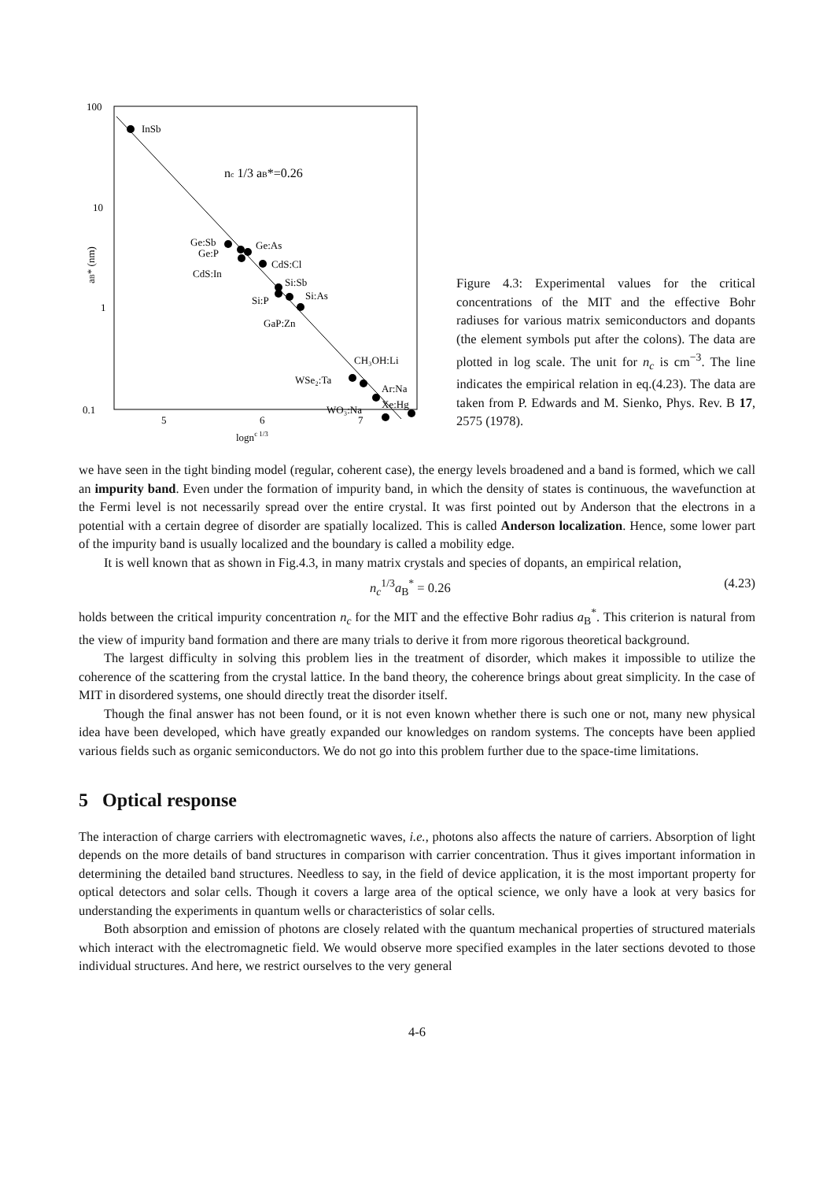100
10
1
0.1
5
6
7
lognc 1/3
aB* (nm)
nc 1/3 aB*=0.26
InSb
Ge:Sb
Ge:P
Ge:As
CdS:Cl
CdS:In
Si:Sb
Si:As
Si:P
GaP:Zn
CH₃OH:Li
WSe₂:Ta
Ar:Na
Xe:Hg
WO₃:Na
Figure 4.3: Experimental values for the critical concentrations of the MIT and the effective Bohr radiuses for various matrix semiconductors and dopants (the element symbols put after the colons). The data are plotted in log scale. The unit for n<sub>c</sub> is cm<sup>−3</sup>. The line indicates the empirical relation in eq.(4.23). The data are taken from P. Edwards and M. Sienko, Phys. Rev. B 17, 2575 (1978).
we have seen in the tight binding model (regular, coherent case), the energy levels broadened and a band is formed, which we call an impurity band. Even under the formation of impurity band, in which the density of states is continuous, the wavefunction at the Fermi level is not necessarily spread over the entire crystal. It was first pointed out by Anderson that the electrons in a potential with a certain degree of disorder are spatially localized. This is called Anderson localization. Hence, some lower part of the impurity band is usually localized and the boundary is called a mobility edge.
It is well known that as shown in Fig.4.3, in many matrix crystals and species of dopants, an empirical relation,
n<sub>c</sub><sup>1/3</sup>a<sub>B</sub><sup>*</sup> = 0.26 (4.23)
holds between the critical impurity concentration n<sub>c</sub> for the MIT and the effective Bohr radius a<sub>B</sub><sup>*</sup>. This criterion is natural from the view of impurity band formation and there are many trials to derive it from more rigorous theoretical background.
The largest difficulty in solving this problem lies in the treatment of disorder, which makes it impossible to utilize the coherence of the scattering from the crystal lattice. In the band theory, the coherence brings about great simplicity. In the case of MIT in disordered systems, one should directly treat the disorder itself.
Though the final answer has not been found, or it is not even known whether there is such one or not, many new physical idea have been developed, which have greatly expanded our knowledges on random systems. The concepts have been applied various fields such as organic semiconductors. We do not go into this problem further due to the space-time limitations.
5 Optical response
The interaction of charge carriers with electromagnetic waves, i.e., photons also affects the nature of carriers. Absorption of light depends on the more details of band structures in comparison with carrier concentration. Thus it gives important information in determining the detailed band structures. Needless to say, in the field of device application, it is the most important property for optical detectors and solar cells. Though it covers a large area of the optical science, we only have a look at very basics for understanding the experiments in quantum wells or characteristics of solar cells.
Both absorption and emission of photons are closely related with the quantum mechanical properties of structured materials which interact with the electromagnetic field. We would observe more specified examples in the later sections devoted to those individual structures. And here, we restrict ourselves to the very general
4-6